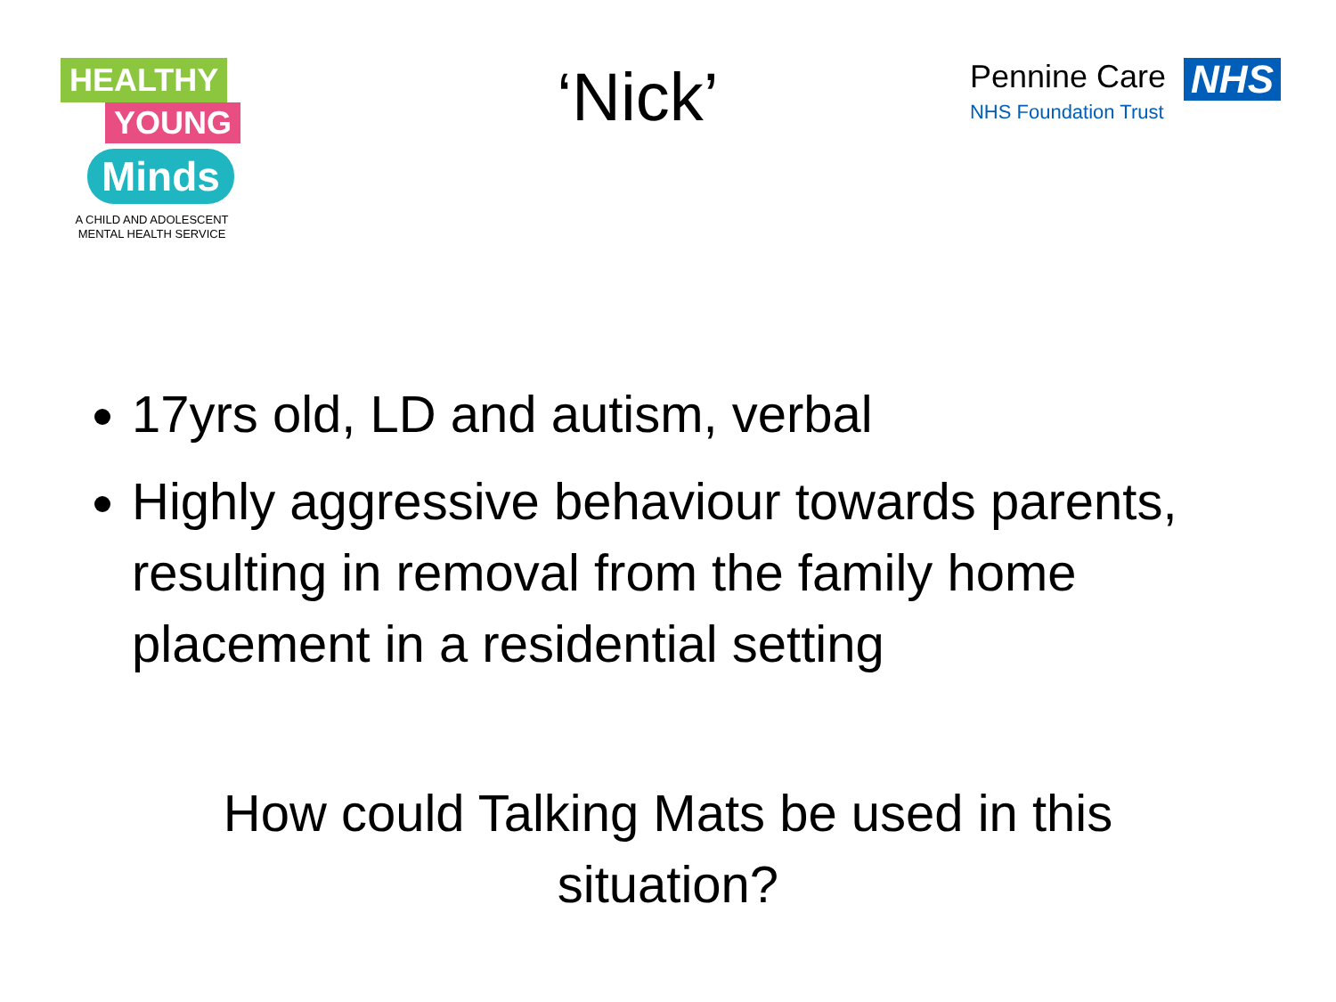HEALTHY YOUNG
Minds
A CHILD AND ADOLESCENT
MENTAL HEALTH SERVICE
‘Nick’
Pennine Care
NHS Foundation Trust
NHS
17yrs old, LD and autism, verbal
Highly aggressive behaviour towards parents, resulting in removal from the family home placement in a residential setting
How could Talking Mats be used in this
situation?